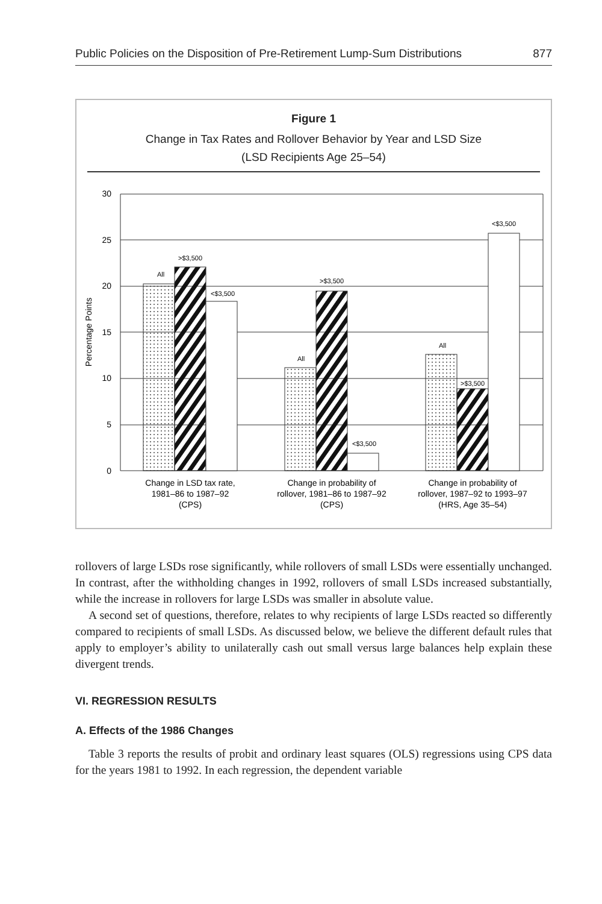Public Policies on the Disposition of Pre-Retirement Lump-Sum Distributions 877
Figure 1
Change in Tax Rates and Rollover Behavior by Year and LSD Size
(LSD Recipients Age 25–54)
30
25
20
15
10
5
0
Percentage Points
All
>$3,500
<$3,500
All
>$3,500
<$3,500
All
>$3,500
<$3,500
Change in LSD tax rate,
1981–86 to 1987–92
(CPS)
Change in probability of
rollover, 1981–86 to 1987–92
(CPS)
Change in probability of
rollover, 1987–92 to 1993–97
(HRS, Age 35–54)
rollovers of large LSDs rose significantly, while rollovers of small LSDs were essentially unchanged. In contrast, after the withholding changes in 1992, rollovers of small LSDs increased substantially, while the increase in rollovers for large LSDs was smaller in absolute value.
A second set of questions, therefore, relates to why recipients of large LSDs reacted so differently compared to recipients of small LSDs. As discussed below, we believe the different default rules that apply to employer’s ability to unilaterally cash out small versus large balances help explain these divergent trends.
VI. REGRESSION RESULTS
A. Effects of the 1986 Changes
Table 3 reports the results of probit and ordinary least squares (OLS) regressions using CPS data for the years 1981 to 1992. In each regression, the dependent variable